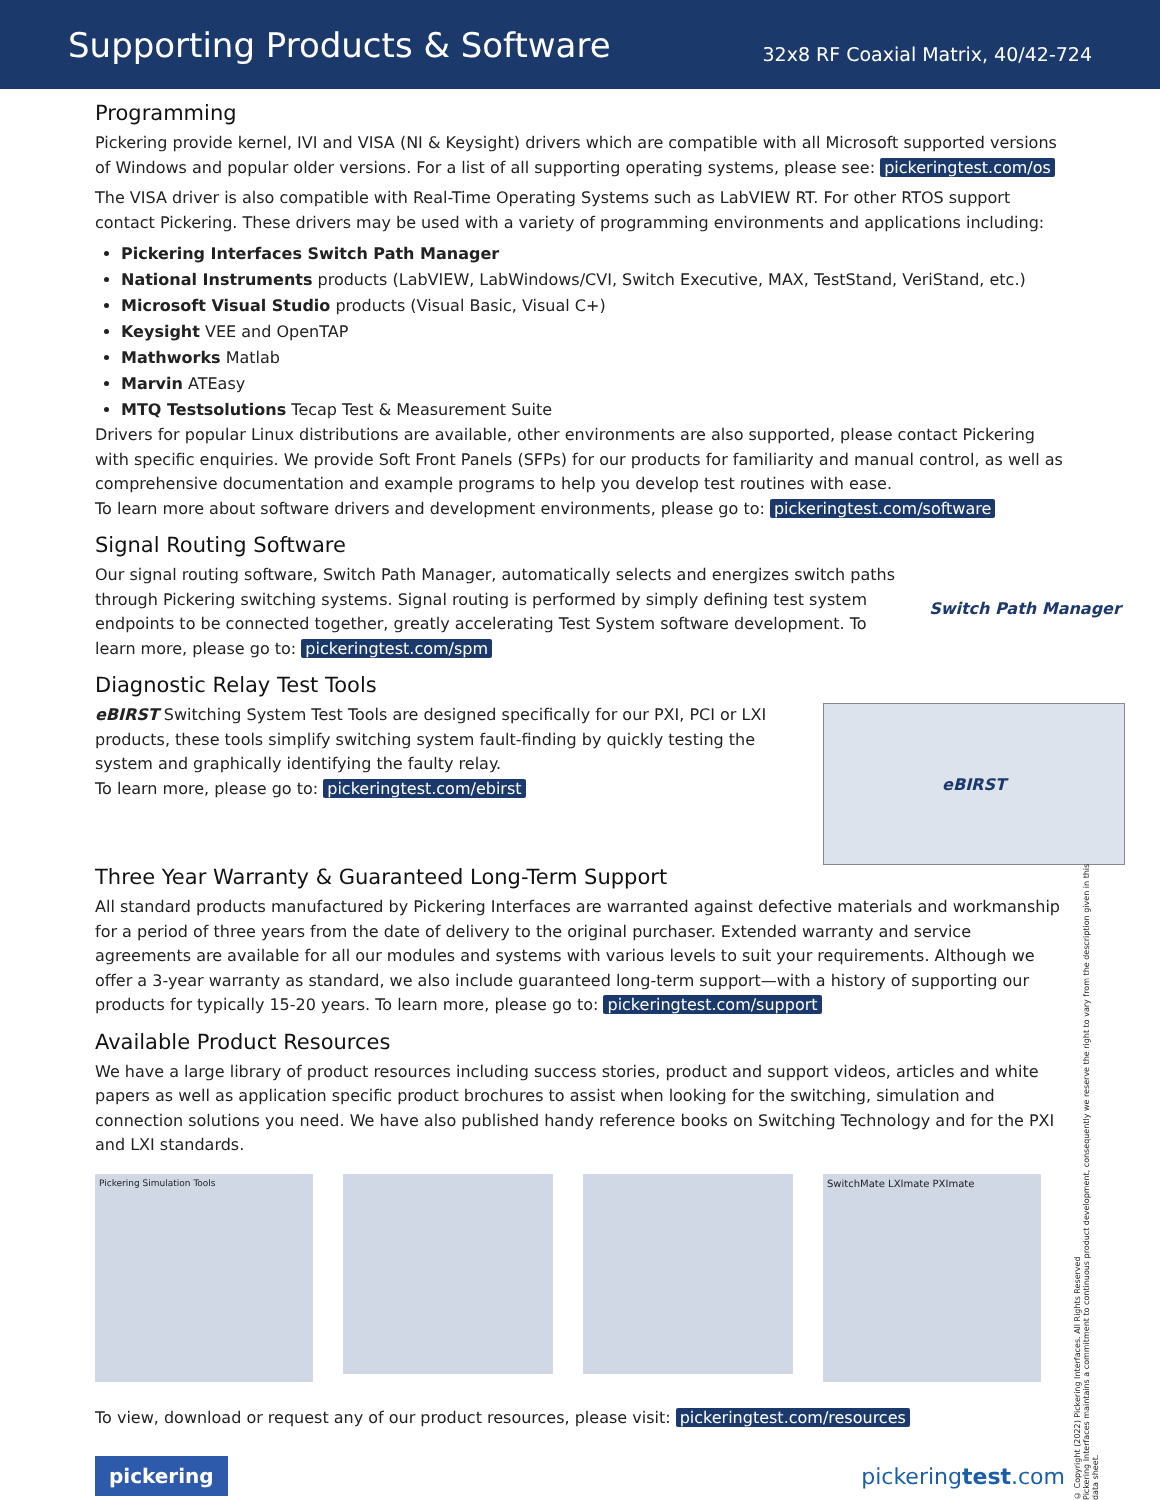Supporting Products & Software
32x8 RF Coaxial Matrix, 40/42-724
Programming
Pickering provide kernel, IVI and VISA (NI & Keysight) drivers which are compatible with all Microsoft supported versions of Windows and popular older versions. For a list of all supporting operating systems, please see: pickeringtest.com/os
The VISA driver is also compatible with Real-Time Operating Systems such as LabVIEW RT. For other RTOS support contact Pickering. These drivers may be used with a variety of programming environments and applications including:
Pickering Interfaces Switch Path Manager
National Instruments products (LabVIEW, LabWindows/CVI, Switch Executive, MAX, TestStand, VeriStand, etc.)
Microsoft Visual Studio products (Visual Basic, Visual C+)
Keysight VEE and OpenTAP
Mathworks Matlab
Marvin ATEasy
MTQ Testsolutions Tecap Test & Measurement Suite
Drivers for popular Linux distributions are available, other environments are also supported, please contact Pickering with specific enquiries. We provide Soft Front Panels (SFPs) for our products for familiarity and manual control, as well as comprehensive documentation and example programs to help you develop test routines with ease.
To learn more about software drivers and development environments, please go to: pickeringtest.com/software
Signal Routing Software
Switch Path Manager
Our signal routing software, Switch Path Manager, automatically selects and energizes switch paths through Pickering switching systems. Signal routing is performed by simply defining test system endpoints to be connected together, greatly accelerating Test System software development. To learn more, please go to: pickeringtest.com/spm
Diagnostic Relay Test Tools
eBIRST
eBIRST Switching System Test Tools are designed specifically for our PXI, PCI or LXI products, these tools simplify switching system fault-finding by quickly testing the system and graphically identifying the faulty relay.
To learn more, please go to: pickeringtest.com/ebirst
Three Year Warranty & Guaranteed Long-Term Support
All standard products manufactured by Pickering Interfaces are warranted against defective materials and workmanship for a period of three years from the date of delivery to the original purchaser. Extended warranty and service agreements are available for all our modules and systems with various levels to suit your requirements. Although we offer a 3-year warranty as standard, we also include guaranteed long-term support—with a history of supporting our products for typically 15-20 years. To learn more, please go to: pickeringtest.com/support
Available Product Resources
We have a large library of product resources including success stories, product and support videos, articles and white papers as well as application specific product brochures to assist when looking for the switching, simulation and connection solutions you need. We have also published handy reference books on Switching Technology and for the PXI and LXI standards.
Pickering Simulation Tools SwitchMate LXImate PXImate
To view, download or request any of our product resources, please visit: pickeringtest.com/resources
© Copyright (2022) Pickering Interfaces. All Rights Reserved
Pickering Interfaces maintains a commitment to continuous product development, consequently we reserve the right to vary from the description given in this data sheet.
pickering pickeringtest.com